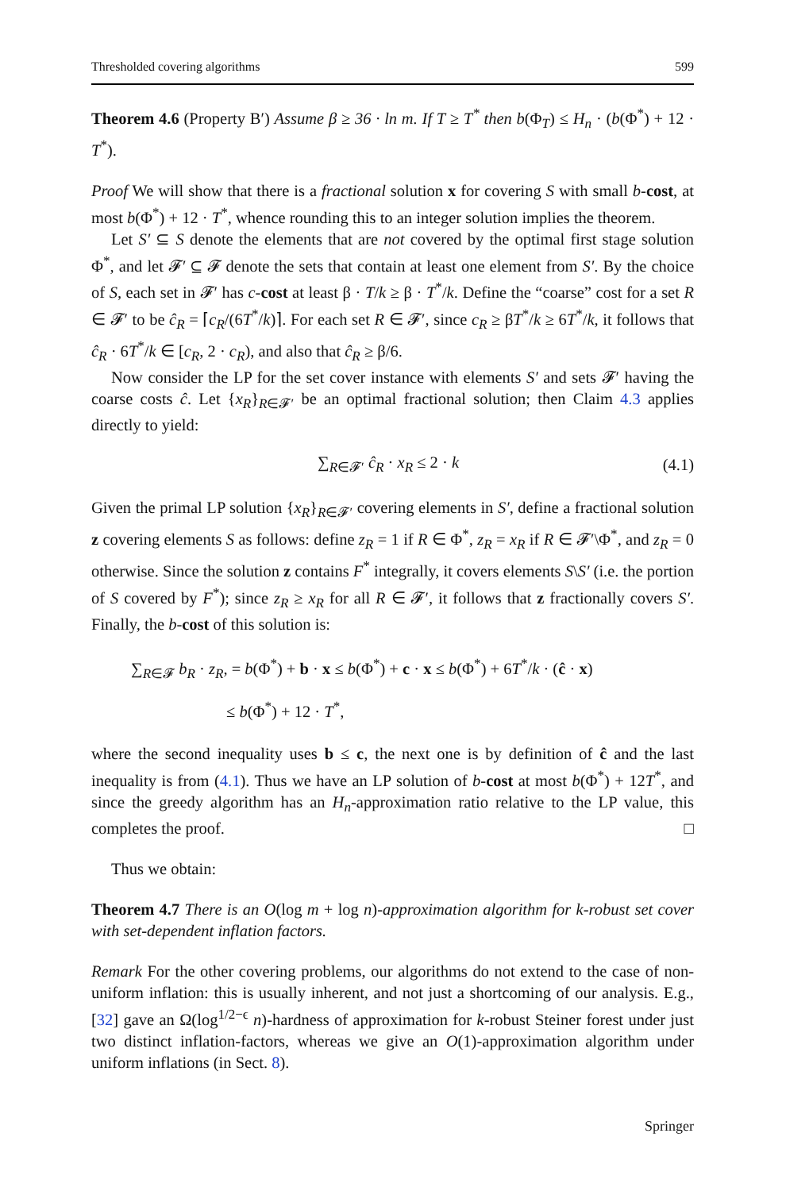Thresholded covering algorithms 599
Theorem 4.6 (Property B′) Assume β ≥ 36 · ln m. If T ≥ T<sup>*</sup> then b(Φ<sub>T</sub>) ≤ H<sub>n</sub> · (b(Φ<sup>*</sup>) + 12 · T<sup>*</sup>).
Proof We will show that there is a fractional solution x for covering S with small b-cost, at most b(Φ<sup>*</sup>) + 12 · T<sup>*</sup>, whence rounding this to an integer solution implies the theorem.
Let S′ ⊆ S denote the elements that are not covered by the optimal first stage solution Φ<sup>*</sup>, and let 𝓕′ ⊆ 𝓕 denote the sets that contain at least one element from S′. By the choice of S, each set in 𝓕′ has c-cost at least β · T/k ≥ β · T<sup>*</sup>/k. Define the “coarse” cost for a set R ∈ 𝓕′ to be ĉ<sub>R</sub> = ⌈c<sub>R</sub>/(6T<sup>*</sup>/k)⌉. For each set R ∈ 𝓕′, since c<sub>R</sub> ≥ βT<sup>*</sup>/k ≥ 6T<sup>*</sup>/k, it follows that ĉ<sub>R</sub> · 6T<sup>*</sup>/k ∈ [c<sub>R</sub>, 2 · c<sub>R</sub>), and also that ĉ<sub>R</sub> ≥ β/6.
Now consider the LP for the set cover instance with elements S′ and sets 𝓕′ having the coarse costs ĉ. Let {x<sub>R</sub>}<sub>R∈𝓕′</sub> be an optimal fractional solution; then Claim 4.3 applies directly to yield:
∑<sub>R∈𝓕′</sub> ĉ<sub>R</sub> · x<sub>R</sub> ≤ 2 · k (4.1)
Given the primal LP solution {x<sub>R</sub>}<sub>R∈𝓕′</sub> covering elements in S′, define a fractional solution z covering elements S as follows: define z<sub>R</sub> = 1 if R ∈ Φ<sup>*</sup>, z<sub>R</sub> = x<sub>R</sub> if R ∈ 𝓕′\Φ<sup>*</sup>, and z<sub>R</sub> = 0 otherwise. Since the solution z contains F<sup>*</sup> integrally, it covers elements S\S′ (i.e. the portion of S covered by F<sup>*</sup>); since z<sub>R</sub> ≥ x<sub>R</sub> for all R ∈ 𝓕′, it follows that z fractionally covers S′. Finally, the b-cost of this solution is:
∑<sub>R∈𝓕</sub> b<sub>R</sub> · z<sub>R</sub>, = b(Φ<sup>*</sup>) + b · x ≤ b(Φ<sup>*</sup>) + c · x ≤ b(Φ<sup>*</sup>) + 6T<sup>*</sup>/k · (ĉ · x)
≤ b(Φ<sup>*</sup>) + 12 · T<sup>*</sup>,
where the second inequality uses b ≤ c, the next one is by definition of ĉ and the last inequality is from (4.1). Thus we have an LP solution of b-cost at most b(Φ<sup>*</sup>) + 12T<sup>*</sup>, and since the greedy algorithm has an H<sub>n</sub>-approximation ratio relative to the LP value, this completes the proof. □
Thus we obtain:
Theorem 4.7 There is an O(log m + log n)-approximation algorithm for k-robust set cover with set-dependent inflation factors.
Remark For the other covering problems, our algorithms do not extend to the case of non-uniform inflation: this is usually inherent, and not just a shortcoming of our analysis. E.g., [32] gave an Ω(log<sup>1/2−ϵ</sup> n)-hardness of approximation for k-robust Steiner forest under just two distinct inflation-factors, whereas we give an O(1)-approximation algorithm under uniform inflations (in Sect. 8).
Springer